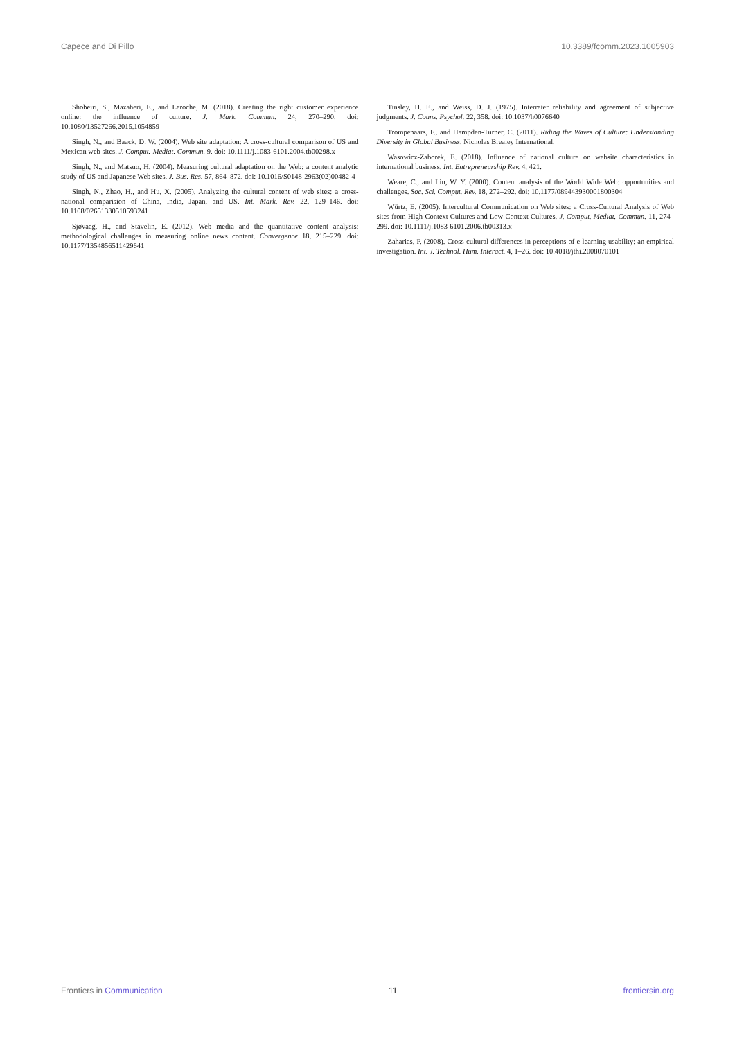Capece and Di Pillo 10.3389/fcomm.2023.1005903
Shobeiri, S., Mazaheri, E., and Laroche, M. (2018). Creating the right customer experience online: the influence of culture. J. Mark. Commun. 24, 270–290. doi: 10.1080/13527266.2015.1054859
Singh, N., and Baack, D. W. (2004). Web site adaptation: A cross-cultural comparison of US and Mexican web sites. J. Comput.-Mediat. Commun. 9. doi: 10.1111/j.1083-6101.2004.tb00298.x
Singh, N., and Matsuo, H. (2004). Measuring cultural adaptation on the Web: a content analytic study of US and Japanese Web sites. J. Bus. Res. 57, 864–872. doi: 10.1016/S0148-2963(02)00482-4
Singh, N., Zhao, H., and Hu, X. (2005). Analyzing the cultural content of web sites: a cross-national comparision of China, India, Japan, and US. Int. Mark. Rev. 22, 129–146. doi: 10.1108/02651330510593241
Sjøvaag, H., and Stavelin, E. (2012). Web media and the quantitative content analysis: methodological challenges in measuring online news content. Convergence 18, 215–229. doi: 10.1177/1354856511429641
Tinsley, H. E., and Weiss, D. J. (1975). Interrater reliability and agreement of subjective judgments. J. Couns. Psychol. 22, 358. doi: 10.1037/h0076640
Trompenaars, F., and Hampden-Turner, C. (2011). Riding the Waves of Culture: Understanding Diversity in Global Business, Nicholas Brealey International.
Wasowicz-Zaborek, E. (2018). Influence of national culture on website characteristics in international business. Int. Entrepreneurship Rev. 4, 421.
Weare, C., and Lin, W. Y. (2000). Content analysis of the World Wide Web: opportunities and challenges. Soc. Sci. Comput. Rev. 18, 272–292. doi: 10.1177/089443930001800304
Würtz, E. (2005). Intercultural Communication on Web sites: a Cross-Cultural Analysis of Web sites from High-Context Cultures and Low-Context Cultures. J. Comput. Mediat. Commun. 11, 274–299. doi: 10.1111/j.1083-6101.2006.tb00313.x
Zaharias, P. (2008). Cross-cultural differences in perceptions of e-learning usability: an empirical investigation. Int. J. Technol. Hum. Interact. 4, 1–26. doi: 10.4018/jthi.2008070101
Frontiers in Communication 11 frontiersin.org